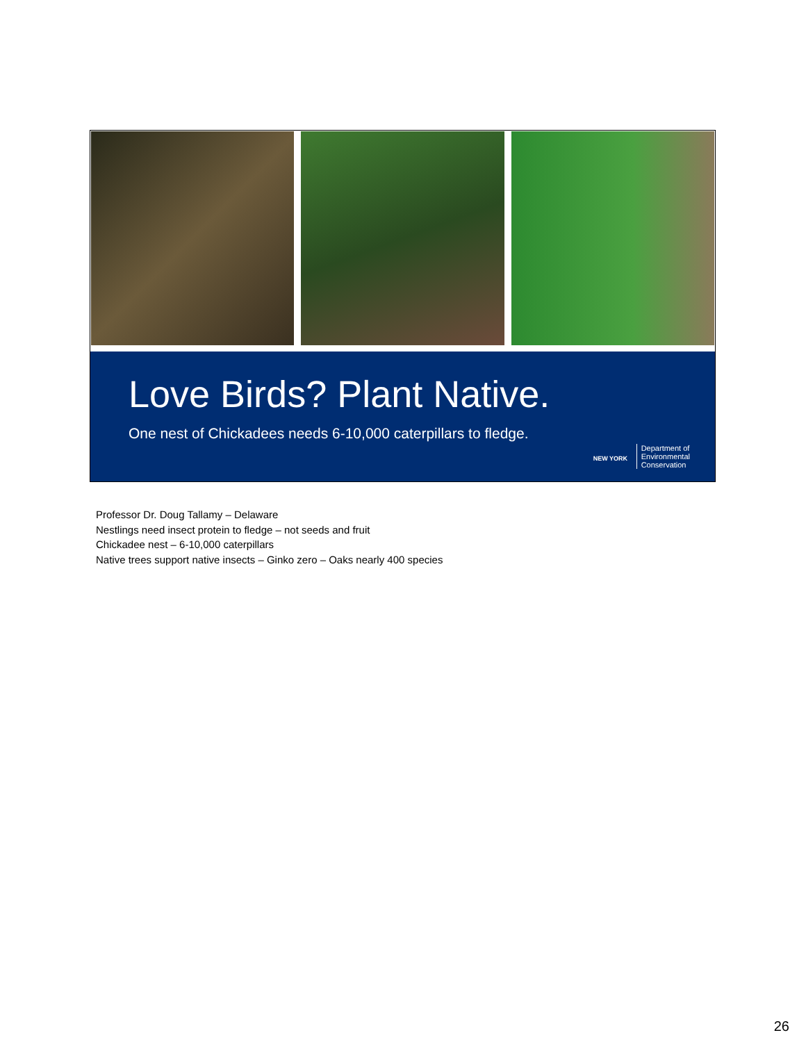Love Birds? Plant Native.
One nest of Chickadees needs 6-10,000 caterpillars to fledge.
NEW YORK
Department of
Environmental
Conservation
Professor Dr. Doug Tallamy – Delaware
Nestlings need insect protein to fledge – not seeds and fruit
Chickadee nest – 6-10,000 caterpillars
Native trees support native insects – Ginko zero – Oaks nearly 400 species
26